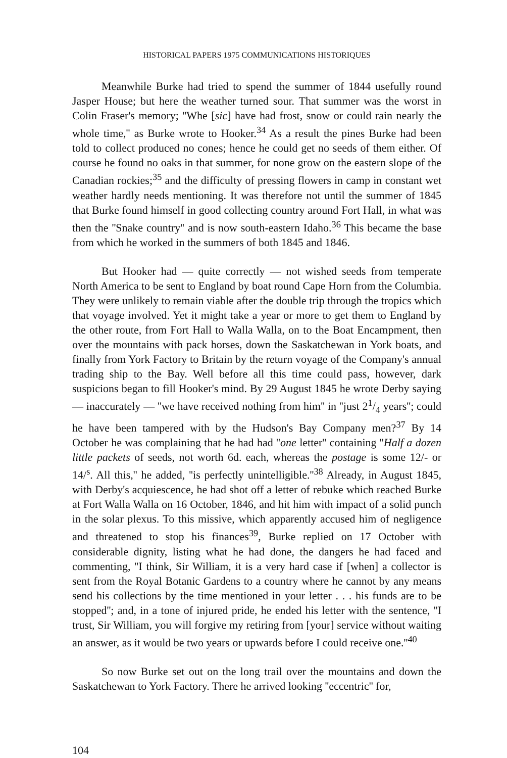HISTORICAL PAPERS 1975 COMMUNICATIONS HISTORIQUES
Meanwhile Burke had tried to spend the summer of 1844 usefully round Jasper House; but here the weather turned sour. That summer was the worst in Colin Fraser's memory; ''Whe [sic] have had frost, snow or could rain nearly the whole time,'' as Burke wrote to Hooker.<sup>34</sup> As a result the pines Burke had been told to collect produced no cones; hence he could get no seeds of them either. Of course he found no oaks in that summer, for none grow on the eastern slope of the Canadian rockies;<sup>35</sup> and the difficulty of pressing flowers in camp in constant wet weather hardly needs mentioning. It was therefore not until the summer of 1845 that Burke found himself in good collecting country around Fort Hall, in what was then the ''Snake country'' and is now south-eastern Idaho.<sup>36</sup> This became the base from which he worked in the summers of both 1845 and 1846.
But Hooker had — quite correctly — not wished seeds from temperate North America to be sent to England by boat round Cape Horn from the Columbia. They were unlikely to remain viable after the double trip through the tropics which that voyage involved. Yet it might take a year or more to get them to England by the other route, from Fort Hall to Walla Walla, on to the Boat Encampment, then over the mountains with pack horses, down the Saskatchewan in York boats, and finally from York Factory to Britain by the return voyage of the Company's annual trading ship to the Bay. Well before all this time could pass, however, dark suspicions began to fill Hooker's mind. By 29 August 1845 he wrote Derby saying — inaccurately — ''we have received nothing from him'' in ''just 21/4 years''; could he have been tampered with by the Hudson's Bay Company men?<sup>37</sup> By 14 October he was complaining that he had had ''one letter'' containing ''Half a dozen little packets of seeds, not worth 6d. each, whereas the postage is some 12/- or 14/<sup>s</sup>. All this,'' he added, ''is perfectly unintelligible.''<sup>38</sup> Already, in August 1845, with Derby's acquiescence, he had shot off a letter of rebuke which reached Burke at Fort Walla Walla on 16 October, 1846, and hit him with impact of a solid punch in the solar plexus. To this missive, which apparently accused him of negligence and threatened to stop his finances<sup>39</sup>, Burke replied on 17 October with considerable dignity, listing what he had done, the dangers he had faced and commenting, ''I think, Sir William, it is a very hard case if [when] a collector is sent from the Royal Botanic Gardens to a country where he cannot by any means send his collections by the time mentioned in your letter . . . his funds are to be stopped''; and, in a tone of injured pride, he ended his letter with the sentence, ''I trust, Sir William, you will forgive my retiring from [your] service without waiting an answer, as it would be two years or upwards before I could receive one.''<sup>40</sup>
So now Burke set out on the long trail over the mountains and down the Saskatchewan to York Factory. There he arrived looking ''eccentric'' for,
104